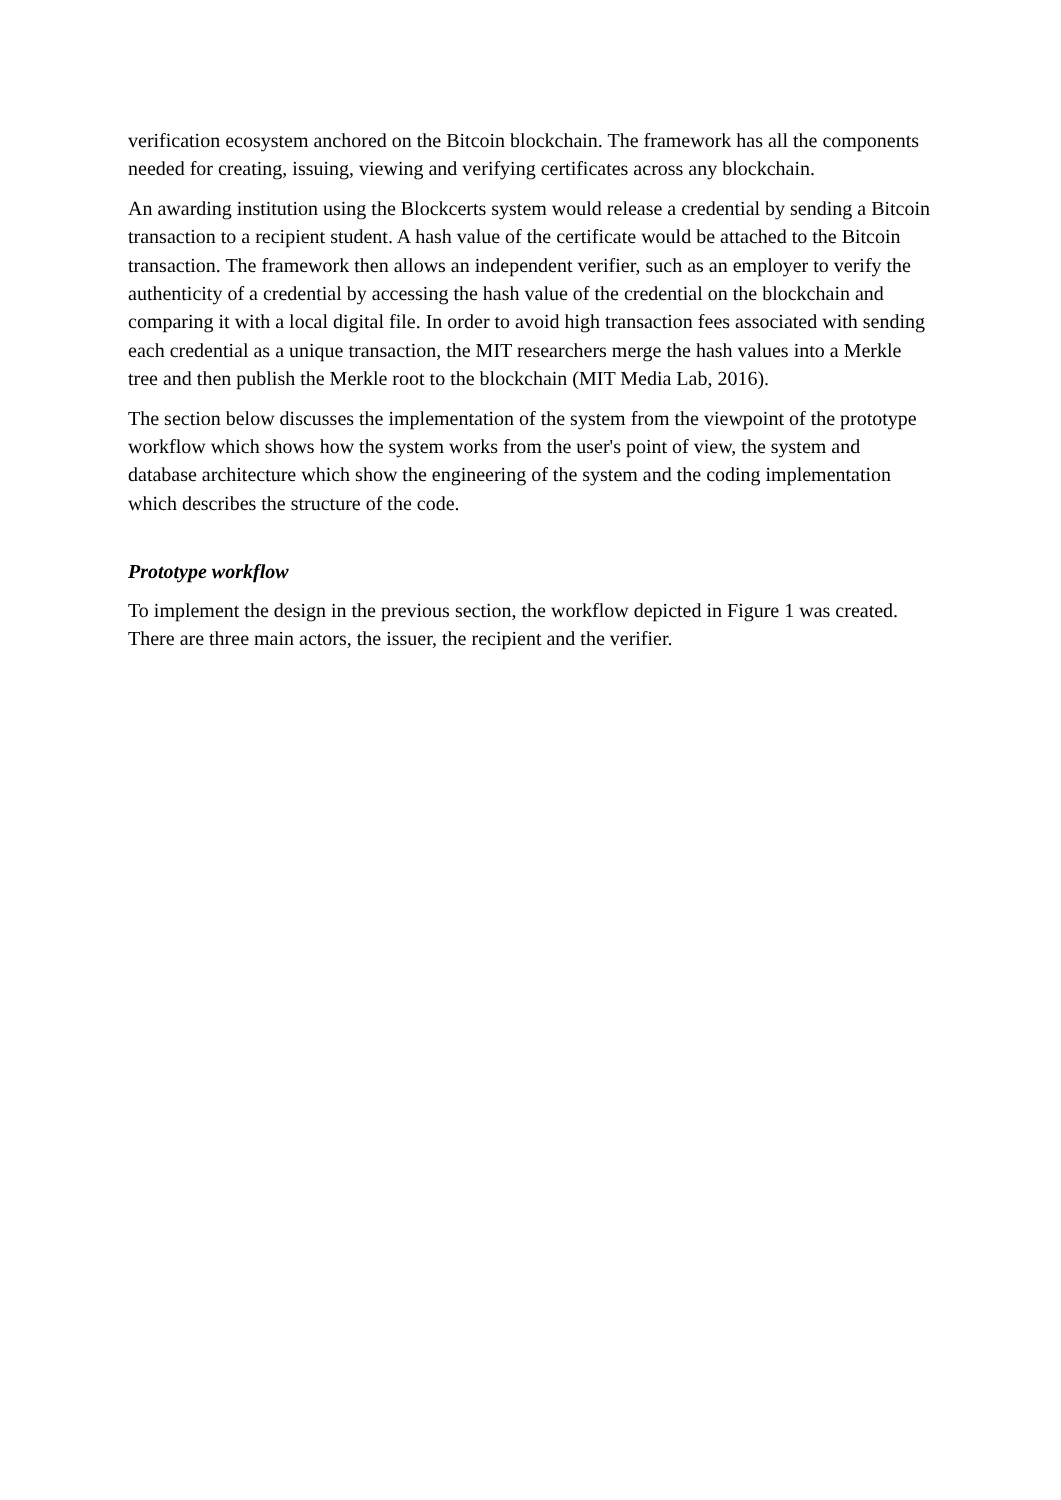verification ecosystem anchored on the Bitcoin blockchain. The framework has all the components needed for creating, issuing, viewing and verifying certificates across any blockchain.
An awarding institution using the Blockcerts system would release a credential by sending a Bitcoin transaction to a recipient student. A hash value of the certificate would be attached to the Bitcoin transaction. The framework then allows an independent verifier, such as an employer to verify the authenticity of a credential by accessing the hash value of the credential on the blockchain and comparing it with a local digital file. In order to avoid high transaction fees associated with sending each credential as a unique transaction, the MIT researchers merge the hash values into a Merkle tree and then publish the Merkle root to the blockchain (MIT Media Lab, 2016).
The section below discusses the implementation of the system from the viewpoint of the prototype workflow which shows how the system works from the user's point of view, the system and database architecture which show the engineering of the system and the coding implementation which describes the structure of the code.
Prototype workflow
To implement the design in the previous section, the workflow depicted in Figure 1 was created. There are three main actors, the issuer, the recipient and the verifier.